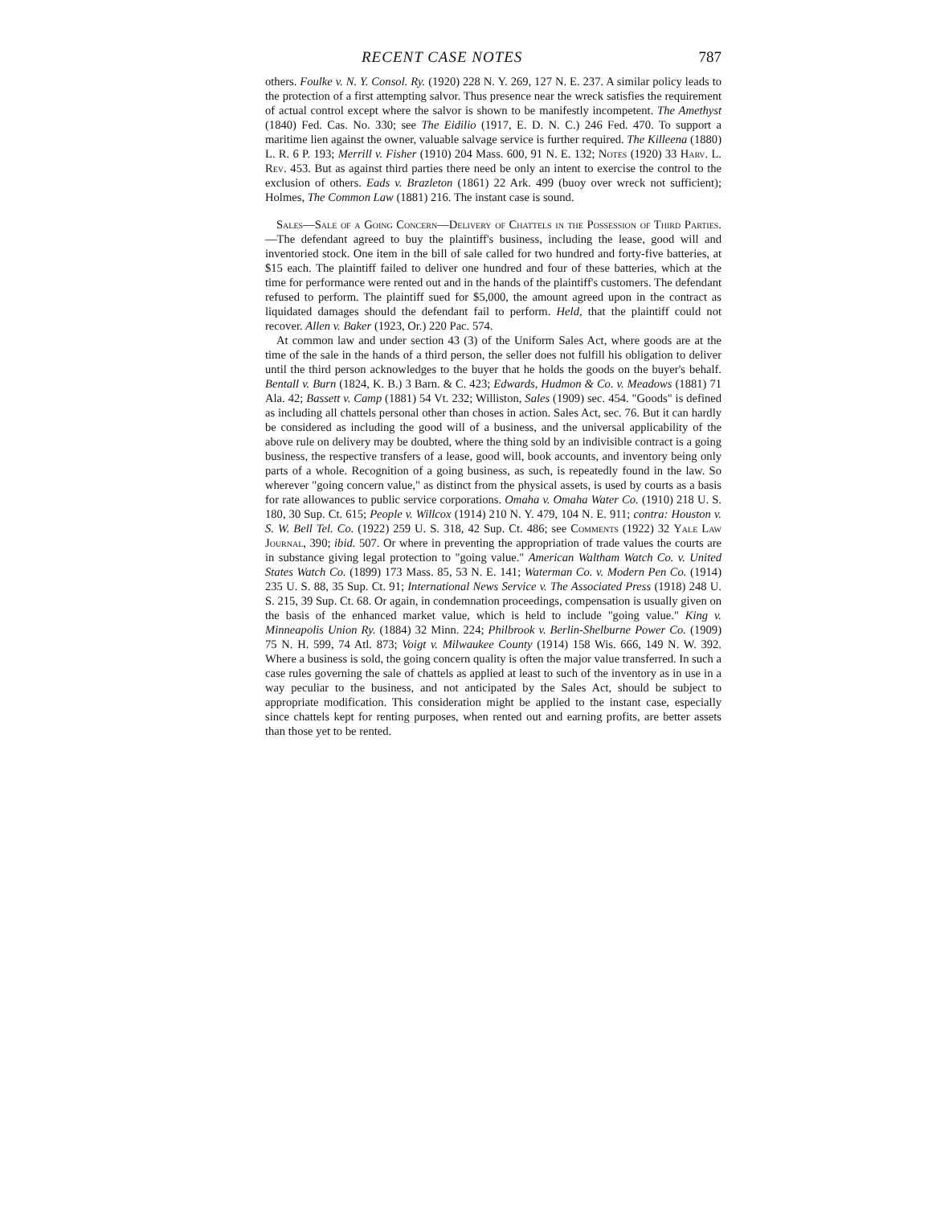RECENT CASE NOTES 787
others. Foulke v. N. Y. Consol. Ry. (1920) 228 N. Y. 269, 127 N. E. 237. A similar policy leads to the protection of a first attempting salvor. Thus presence near the wreck satisfies the requirement of actual control except where the salvor is shown to be manifestly incompetent. The Amethyst (1840) Fed. Cas. No. 330; see The Eidilio (1917, E. D. N. C.) 246 Fed. 470. To support a maritime lien against the owner, valuable salvage service is further required. The Killeena (1880) L. R. 6 P. 193; Merrill v. Fisher (1910) 204 Mass. 600, 91 N. E. 132; Notes (1920) 33 Harv. L. Rev. 453. But as against third parties there need be only an intent to exercise the control to the exclusion of others. Eads v. Brazleton (1861) 22 Ark. 499 (buoy over wreck not sufficient); Holmes, The Common Law (1881) 216. The instant case is sound.
Sales—Sale of a Going Concern—Delivery of Chattels in the Possession of Third Parties.—The defendant agreed to buy the plaintiff's business, including the lease, good will and inventoried stock. One item in the bill of sale called for two hundred and forty-five batteries, at $15 each. The plaintiff failed to deliver one hundred and four of these batteries, which at the time for performance were rented out and in the hands of the plaintiff's customers. The defendant refused to perform. The plaintiff sued for $5,000, the amount agreed upon in the contract as liquidated damages should the defendant fail to perform. Held, that the plaintiff could not recover. Allen v. Baker (1923, Or.) 220 Pac. 574.
At common law and under section 43 (3) of the Uniform Sales Act, where goods are at the time of the sale in the hands of a third person, the seller does not fulfill his obligation to deliver until the third person acknowledges to the buyer that he holds the goods on the buyer's behalf. Bentall v. Burn (1824, K. B.) 3 Barn. & C. 423; Edwards, Hudmon & Co. v. Meadows (1881) 71 Ala. 42; Bassett v. Camp (1881) 54 Vt. 232; Williston, Sales (1909) sec. 454. "Goods" is defined as including all chattels personal other than choses in action. Sales Act, sec. 76. But it can hardly be considered as including the good will of a business, and the universal applicability of the above rule on delivery may be doubted, where the thing sold by an indivisible contract is a going business, the respective transfers of a lease, good will, book accounts, and inventory being only parts of a whole. Recognition of a going business, as such, is repeatedly found in the law. So wherever "going concern value," as distinct from the physical assets, is used by courts as a basis for rate allowances to public service corporations. Omaha v. Omaha Water Co. (1910) 218 U. S. 180, 30 Sup. Ct. 615; People v. Willcox (1914) 210 N. Y. 479, 104 N. E. 911; contra: Houston v. S. W. Bell Tel. Co. (1922) 259 U. S. 318, 42 Sup. Ct. 486; see Comments (1922) 32 Yale Law Journal, 390; ibid. 507. Or where in preventing the appropriation of trade values the courts are in substance giving legal protection to "going value." American Waltham Watch Co. v. United States Watch Co. (1899) 173 Mass. 85, 53 N. E. 141; Waterman Co. v. Modern Pen Co. (1914) 235 U. S. 88, 35 Sup. Ct. 91; International News Service v. The Associated Press (1918) 248 U. S. 215, 39 Sup. Ct. 68. Or again, in condemnation proceedings, compensation is usually given on the basis of the enhanced market value, which is held to include "going value." King v. Minneapolis Union Ry. (1884) 32 Minn. 224; Philbrook v. Berlin-Shelburne Power Co. (1909) 75 N. H. 599, 74 Atl. 873; Voigt v. Milwaukee County (1914) 158 Wis. 666, 149 N. W. 392. Where a business is sold, the going concern quality is often the major value transferred. In such a case rules governing the sale of chattels as applied at least to such of the inventory as in use in a way peculiar to the business, and not anticipated by the Sales Act, should be subject to appropriate modification. This consideration might be applied to the instant case, especially since chattels kept for renting purposes, when rented out and earning profits, are better assets than those yet to be rented.